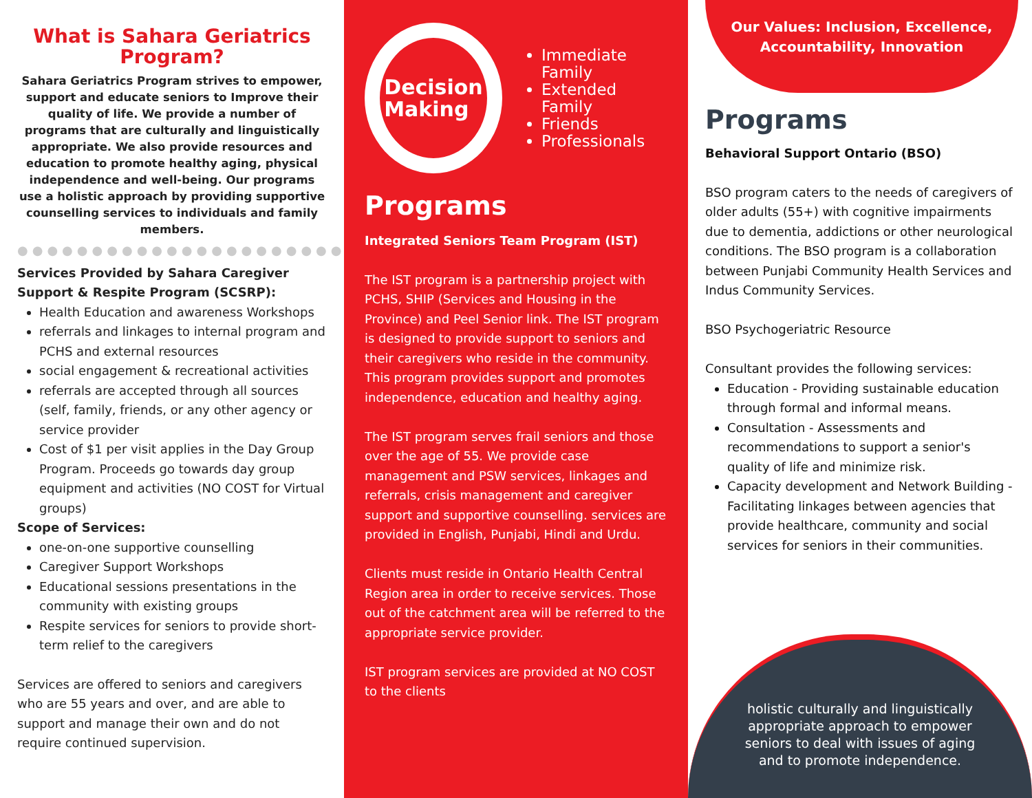What is Sahara Geriatrics Program?
Sahara Geriatrics Program strives to empower, support and educate seniors to Improve their quality of life. We provide a number of programs that are culturally and linguistically appropriate. We also provide resources and education to promote healthy aging, physical independence and well-being. Our programs use a holistic approach by providing supportive counselling services to individuals and family members.
●●●●●●●●●●●●●●●●●●●●●●
Services Provided by Sahara Caregiver Support & Respite Program (SCSRP):
Health Education and awareness Workshops
referrals and linkages to internal program and PCHS and external resources
social engagement & recreational activities
referrals are accepted through all sources (self, family, friends, or any other agency or service provider
Cost of $1 per visit applies in the Day Group Program. Proceeds go towards day group equipment and activities (NO COST for Virtual groups)
Scope of Services:
one-on-one supportive counselling
Caregiver Support Workshops
Educational sessions presentations in the community with existing groups
Respite services for seniors to provide short-term relief to the caregivers
Services are offered to seniors and caregivers who are 55 years and over, and are able to support and manage their own and do not require continued supervision.
Decision
Making
Immediate Family
Extended Family
Friends
Professionals
Programs
Integrated Seniors Team Program (IST)
The IST program is a partnership project with PCHS, SHIP (Services and Housing in the Province) and Peel Senior link. The IST program is designed to provide support to seniors and their caregivers who reside in the community. This program provides support and promotes independence, education and healthy aging.
The IST program serves frail seniors and those over the age of 55. We provide case management and PSW services, linkages and referrals, crisis management and caregiver support and supportive counselling. services are provided in English, Punjabi, Hindi and Urdu.
Clients must reside in Ontario Health Central Region area in order to receive services. Those out of the catchment area will be referred to the appropriate service provider.
IST program services are provided at NO COST to the clients
Our Values: Inclusion, Excellence, Accountability, Innovation
Programs
Behavioral Support Ontario (BSO)
BSO program caters to the needs of caregivers of older adults (55+) with cognitive impairments due to dementia, addictions or other neurological conditions. The BSO program is a collaboration between Punjabi Community Health Services and Indus Community Services.
BSO Psychogeriatric Resource
Consultant provides the following services:
Education - Providing sustainable education through formal and informal means.
Consultation - Assessments and recommendations to support a senior's quality of life and minimize risk.
Capacity development and Network Building - Facilitating linkages between agencies that provide healthcare, community and social services for seniors in their communities.
holistic culturally and linguistically appropriate approach to empower seniors to deal with issues of aging and to promote independence.